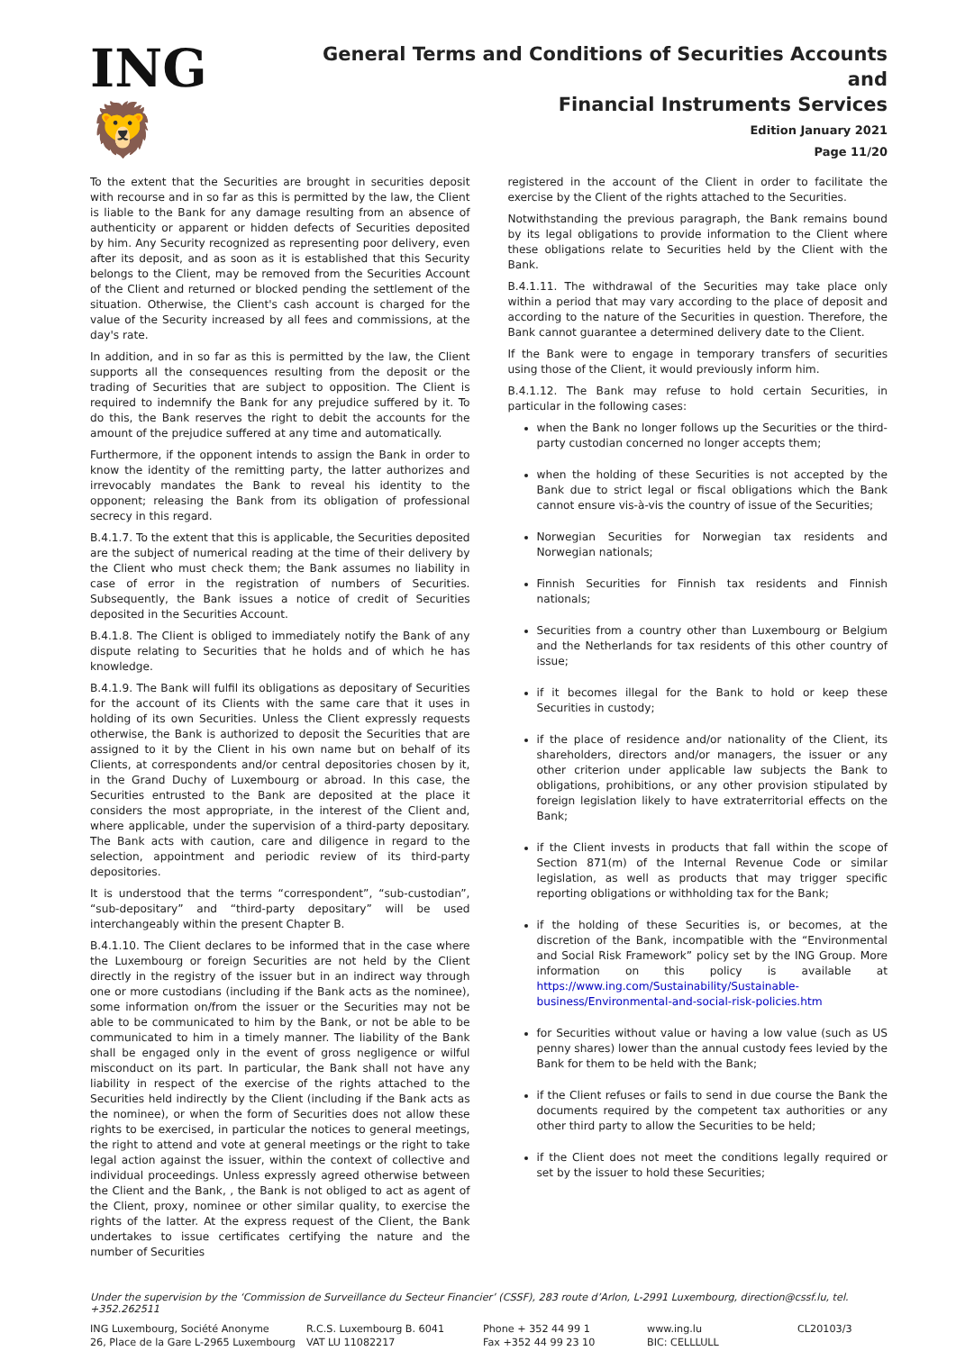ING 🦁
General Terms and Conditions of Securities Accounts and
Financial Instruments Services
Edition January 2021
Page 11/20
To the extent that the Securities are brought in securities deposit with recourse and in so far as this is permitted by the law, the Client is liable to the Bank for any damage resulting from an absence of authenticity or apparent or hidden defects of Securities deposited by him. Any Security recognized as representing poor delivery, even after its deposit, and as soon as it is established that this Security belongs to the Client, may be removed from the Securities Account of the Client and returned or blocked pending the settlement of the situation. Otherwise, the Client's cash account is charged for the value of the Security increased by all fees and commissions, at the day's rate.
In addition, and in so far as this is permitted by the law, the Client supports all the consequences resulting from the deposit or the trading of Securities that are subject to opposition. The Client is required to indemnify the Bank for any prejudice suffered by it. To do this, the Bank reserves the right to debit the accounts for the amount of the prejudice suffered at any time and automatically.
Furthermore, if the opponent intends to assign the Bank in order to know the identity of the remitting party, the latter authorizes and irrevocably mandates the Bank to reveal his identity to the opponent; releasing the Bank from its obligation of professional secrecy in this regard.
B.4.1.7. To the extent that this is applicable, the Securities deposited are the subject of numerical reading at the time of their delivery by the Client who must check them; the Bank assumes no liability in case of error in the registration of numbers of Securities. Subsequently, the Bank issues a notice of credit of Securities deposited in the Securities Account.
B.4.1.8. The Client is obliged to immediately notify the Bank of any dispute relating to Securities that he holds and of which he has knowledge.
B.4.1.9. The Bank will fulfil its obligations as depositary of Securities for the account of its Clients with the same care that it uses in holding of its own Securities. Unless the Client expressly requests otherwise, the Bank is authorized to deposit the Securities that are assigned to it by the Client in his own name but on behalf of its Clients, at correspondents and/or central depositories chosen by it, in the Grand Duchy of Luxembourg or abroad. In this case, the Securities entrusted to the Bank are deposited at the place it considers the most appropriate, in the interest of the Client and, where applicable, under the supervision of a third-party depositary. The Bank acts with caution, care and diligence in regard to the selection, appointment and periodic review of its third-party depositories.
It is understood that the terms “correspondent”, “sub-custodian”, “sub-depositary” and “third-party depositary” will be used interchangeably within the present Chapter B.
B.4.1.10. The Client declares to be informed that in the case where the Luxembourg or foreign Securities are not held by the Client directly in the registry of the issuer but in an indirect way through one or more custodians (including if the Bank acts as the nominee), some information on/from the issuer or the Securities may not be able to be communicated to him by the Bank, or not be able to be communicated to him in a timely manner. The liability of the Bank shall be engaged only in the event of gross negligence or wilful misconduct on its part. In particular, the Bank shall not have any liability in respect of the exercise of the rights attached to the Securities held indirectly by the Client (including if the Bank acts as the nominee), or when the form of Securities does not allow these rights to be exercised, in particular the notices to general meetings, the right to attend and vote at general meetings or the right to take legal action against the issuer, within the context of collective and individual proceedings. Unless expressly agreed otherwise between the Client and the Bank, , the Bank is not obliged to act as agent of the Client, proxy, nominee or other similar quality, to exercise the rights of the latter. At the express request of the Client, the Bank undertakes to issue certificates certifying the nature and the number of Securities
registered in the account of the Client in order to facilitate the exercise by the Client of the rights attached to the Securities.
Notwithstanding the previous paragraph, the Bank remains bound by its legal obligations to provide information to the Client where these obligations relate to Securities held by the Client with the Bank.
B.4.1.11. The withdrawal of the Securities may take place only within a period that may vary according to the place of deposit and according to the nature of the Securities in question. Therefore, the Bank cannot guarantee a determined delivery date to the Client.
If the Bank were to engage in temporary transfers of securities using those of the Client, it would previously inform him.
B.4.1.12. The Bank may refuse to hold certain Securities, in particular in the following cases:
when the Bank no longer follows up the Securities or the third-party custodian concerned no longer accepts them;
when the holding of these Securities is not accepted by the Bank due to strict legal or fiscal obligations which the Bank cannot ensure vis-à-vis the country of issue of the Securities;
Norwegian Securities for Norwegian tax residents and Norwegian nationals;
Finnish Securities for Finnish tax residents and Finnish nationals;
Securities from a country other than Luxembourg or Belgium and the Netherlands for tax residents of this other country of issue;
if it becomes illegal for the Bank to hold or keep these Securities in custody;
if the place of residence and/or nationality of the Client, its shareholders, directors and/or managers, the issuer or any other criterion under applicable law subjects the Bank to obligations, prohibitions, or any other provision stipulated by foreign legislation likely to have extraterritorial effects on the Bank;
if the Client invests in products that fall within the scope of Section 871(m) of the Internal Revenue Code or similar legislation, as well as products that may trigger specific reporting obligations or withholding tax for the Bank;
if the holding of these Securities is, or becomes, at the discretion of the Bank, incompatible with the “Environmental and Social Risk Framework” policy set by the ING Group. More information on this policy is available at https://www.ing.com/Sustainability/Sustainable-business/Environmental-and-social-risk-policies.htm
for Securities without value or having a low value (such as US penny shares) lower than the annual custody fees levied by the Bank for them to be held with the Bank;
if the Client refuses or fails to send in due course the Bank the documents required by the competent tax authorities or any other third party to allow the Securities to be held;
if the Client does not meet the conditions legally required or set by the issuer to hold these Securities;
Under the supervision by the ‘Commission de Surveillance du Secteur Financier’ (CSSF), 283 route d’Arlon, L-2991 Luxembourg, direction@cssf.lu, tel. +352.262511
ING Luxembourg, Société Anonyme
26, Place de la Gare L-2965 Luxembourg
R.C.S. Luxembourg B. 6041
VAT LU 11082217
Phone + 352 44 99 1
Fax +352 44 99 23 10
www.ing.lu
BIC: CELLLULL
CL20103/3